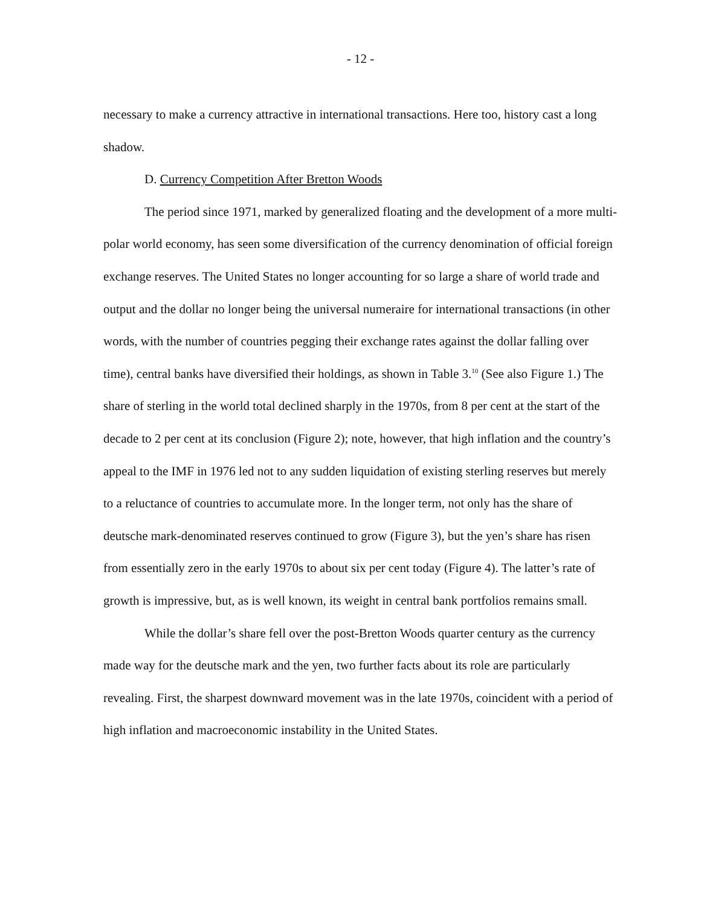- 12 -
necessary to make a currency attractive in international transactions. Here too, history cast a long shadow.
D. Currency Competition After Bretton Woods
The period since 1971, marked by generalized floating and the development of a more multi-polar world economy, has seen some diversification of the currency denomination of official foreign exchange reserves. The United States no longer accounting for so large a share of world trade and output and the dollar no longer being the universal numeraire for international transactions (in other words, with the number of countries pegging their exchange rates against the dollar falling over time), central banks have diversified their holdings, as shown in Table 3.<sup>10</sup> (See also Figure 1.) The share of sterling in the world total declined sharply in the 1970s, from 8 per cent at the start of the decade to 2 per cent at its conclusion (Figure 2); note, however, that high inflation and the country’s appeal to the IMF in 1976 led not to any sudden liquidation of existing sterling reserves but merely to a reluctance of countries to accumulate more. In the longer term, not only has the share of deutsche mark-denominated reserves continued to grow (Figure 3), but the yen’s share has risen from essentially zero in the early 1970s to about six per cent today (Figure 4). The latter’s rate of growth is impressive, but, as is well known, its weight in central bank portfolios remains small.
While the dollar’s share fell over the post-Bretton Woods quarter century as the currency made way for the deutsche mark and the yen, two further facts about its role are particularly revealing. First, the sharpest downward movement was in the late 1970s, coincident with a period of high inflation and macroeconomic instability in the United States.